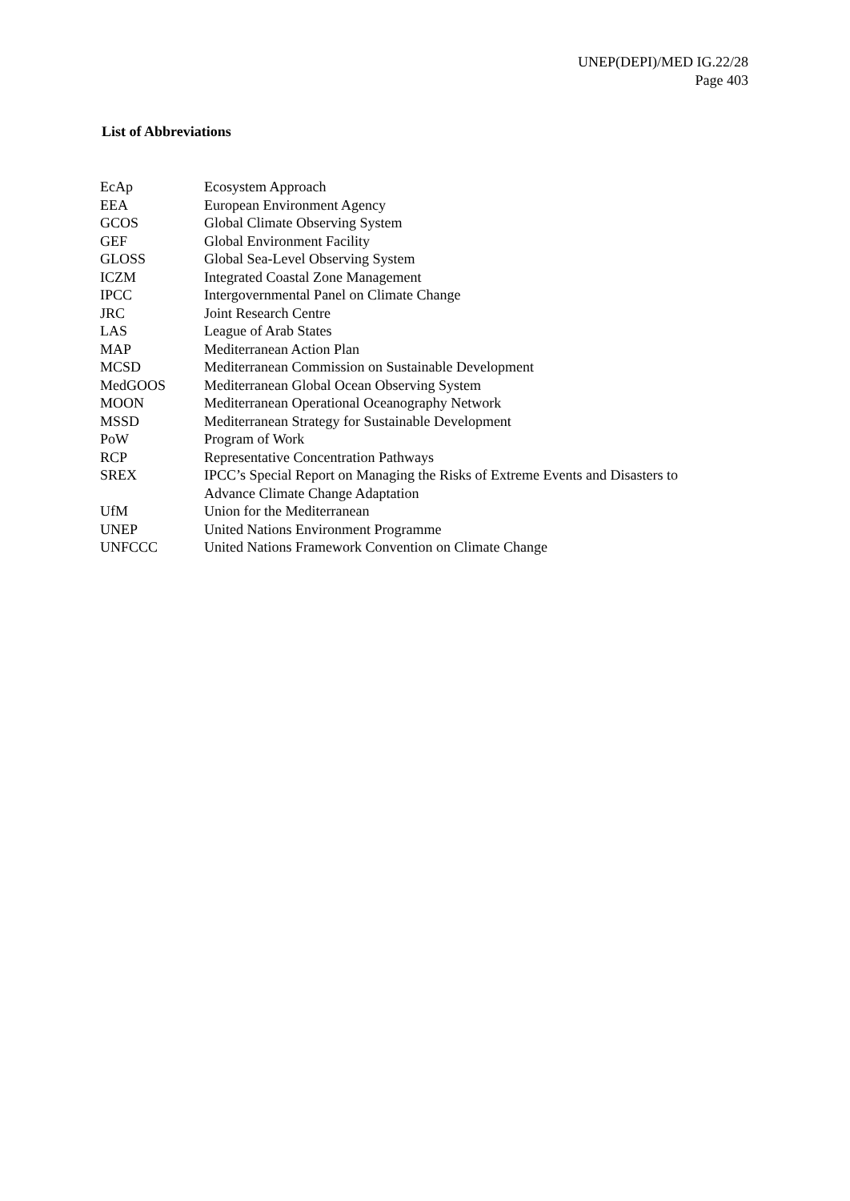UNEP(DEPI)/MED IG.22/28
Page 403
List of Abbreviations
| EcAp | Ecosystem Approach |
| EEA | European Environment Agency |
| GCOS | Global Climate Observing System |
| GEF | Global Environment Facility |
| GLOSS | Global Sea-Level Observing System |
| ICZM | Integrated Coastal Zone Management |
| IPCC | Intergovernmental Panel on Climate Change |
| JRC | Joint Research Centre |
| LAS | League of Arab States |
| MAP | Mediterranean Action Plan |
| MCSD | Mediterranean Commission on Sustainable Development |
| MedGOOS | Mediterranean Global Ocean Observing System |
| MOON | Mediterranean Operational Oceanography Network |
| MSSD | Mediterranean Strategy for Sustainable Development |
| PoW | Program of Work |
| RCP | Representative Concentration Pathways |
| SREX | IPCC’s Special Report on Managing the Risks of Extreme Events and Disasters to Advance Climate Change Adaptation |
| UfM | Union for the Mediterranean |
| UNEP | United Nations Environment Programme |
| UNFCCC | United Nations Framework Convention on Climate Change |